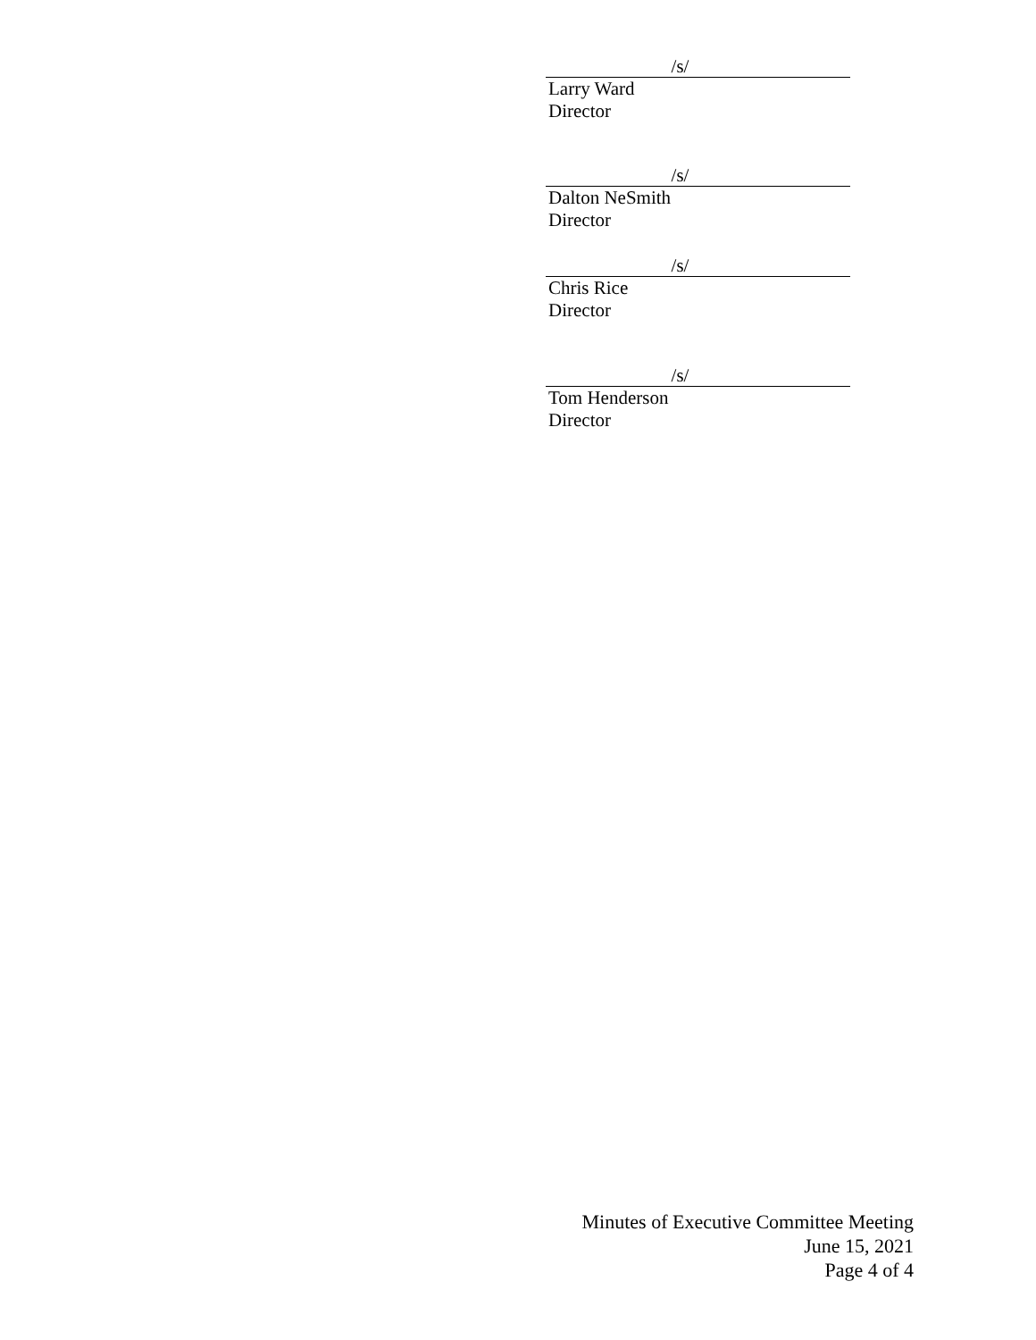/s/
Larry Ward
Director
/s/
Dalton NeSmith
Director
/s/
Chris Rice
Director
/s/
Tom Henderson
Director
Minutes of Executive Committee Meeting
June 15, 2021
Page 4 of 4